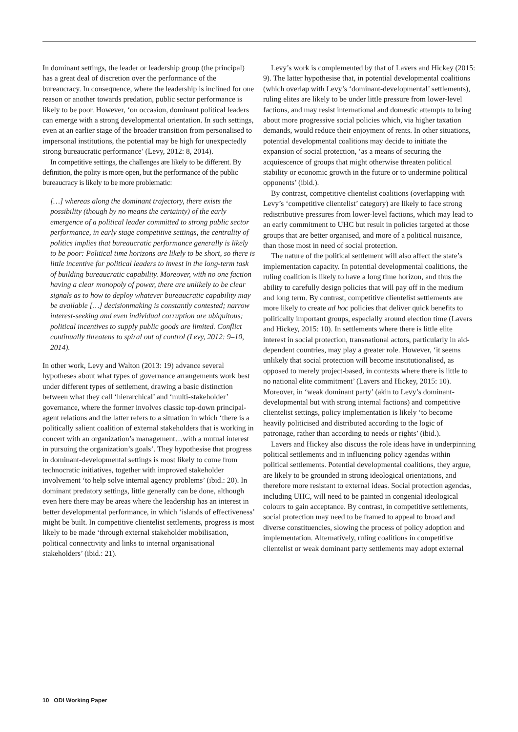In dominant settings, the leader or leadership group (the principal) has a great deal of discretion over the performance of the bureaucracy. In consequence, where the leadership is inclined for one reason or another towards predation, public sector performance is likely to be poor. However, ‘on occasion, dominant political leaders can emerge with a strong developmental orientation. In such settings, even at an earlier stage of the broader transition from personalised to impersonal institutions, the potential may be high for unexpectedly strong bureaucratic performance’ (Levy, 2012: 8, 2014).
In competitive settings, the challenges are likely to be different. By definition, the polity is more open, but the performance of the public bureaucracy is likely to be more problematic:
[…] whereas along the dominant trajectory, there exists the possibility (though by no means the certainty) of the early emergence of a political leader committed to strong public sector performance, in early stage competitive settings, the centrality of politics implies that bureaucratic performance generally is likely to be poor: Political time horizons are likely to be short, so there is little incentive for political leaders to invest in the long-term task of building bureaucratic capability. Moreover, with no one faction having a clear monopoly of power, there are unlikely to be clear signals as to how to deploy whatever bureaucratic capability may be available […] decisionmaking is constantly contested; narrow interest-seeking and even individual corruption are ubiquitous; political incentives to supply public goods are limited. Conflict continually threatens to spiral out of control (Levy, 2012: 9–10, 2014).
In other work, Levy and Walton (2013: 19) advance several hypotheses about what types of governance arrangements work best under different types of settlement, drawing a basic distinction between what they call ‘hierarchical’ and ‘multi-stakeholder’ governance, where the former involves classic top-down principal-agent relations and the latter refers to a situation in which ‘there is a politically salient coalition of external stakeholders that is working in concert with an organization’s management…with a mutual interest in pursuing the organization’s goals’. They hypothesise that progress in dominant-developmental settings is most likely to come from technocratic initiatives, together with improved stakeholder involvement ‘to help solve internal agency problems’ (ibid.: 20). In dominant predatory settings, little generally can be done, although even here there may be areas where the leadership has an interest in better developmental performance, in which ‘islands of effectiveness’ might be built. In competitive clientelist settlements, progress is most likely to be made ‘through external stakeholder mobilisation, political connectivity and links to internal organisational stakeholders’ (ibid.: 21).
Levy’s work is complemented by that of Lavers and Hickey (2015: 9). The latter hypothesise that, in potential developmental coalitions (which overlap with Levy’s ‘dominant-developmental’ settlements), ruling elites are likely to be under little pressure from lower-level factions, and may resist international and domestic attempts to bring about more progressive social policies which, via higher taxation demands, would reduce their enjoyment of rents. In other situations, potential developmental coalitions may decide to initiate the expansion of social protection, ‘as a means of securing the acquiescence of groups that might otherwise threaten political stability or economic growth in the future or to undermine political opponents’ (ibid.).
By contrast, competitive clientelist coalitions (overlapping with Levy’s ‘competitive clientelist’ category) are likely to face strong redistributive pressures from lower-level factions, which may lead to an early commitment to UHC but result in policies targeted at those groups that are better organised, and more of a political nuisance, than those most in need of social protection.
The nature of the political settlement will also affect the state’s implementation capacity. In potential developmental coalitions, the ruling coalition is likely to have a long time horizon, and thus the ability to carefully design policies that will pay off in the medium and long term. By contrast, competitive clientelist settlements are more likely to create ad hoc policies that deliver quick benefits to politically important groups, especially around election time (Lavers and Hickey, 2015: 10). In settlements where there is little elite interest in social protection, transnational actors, particularly in aid-dependent countries, may play a greater role. However, ‘it seems unlikely that social protection will become institutionalised, as opposed to merely project-based, in contexts where there is little to no national elite commitment’ (Lavers and Hickey, 2015: 10). Moreover, in ‘weak dominant party’ (akin to Levy’s dominant-developmental but with strong internal factions) and competitive clientelist settings, policy implementation is likely ‘to become heavily politicised and distributed according to the logic of patronage, rather than according to needs or rights’ (ibid.).
Lavers and Hickey also discuss the role ideas have in underpinning political settlements and in influencing policy agendas within political settlements. Potential developmental coalitions, they argue, are likely to be grounded in strong ideological orientations, and therefore more resistant to external ideas. Social protection agendas, including UHC, will need to be painted in congenial ideological colours to gain acceptance. By contrast, in competitive settlements, social protection may need to be framed to appeal to broad and diverse constituencies, slowing the process of policy adoption and implementation. Alternatively, ruling coalitions in competitive clientelist or weak dominant party settlements may adopt external
10 ODI Working Paper